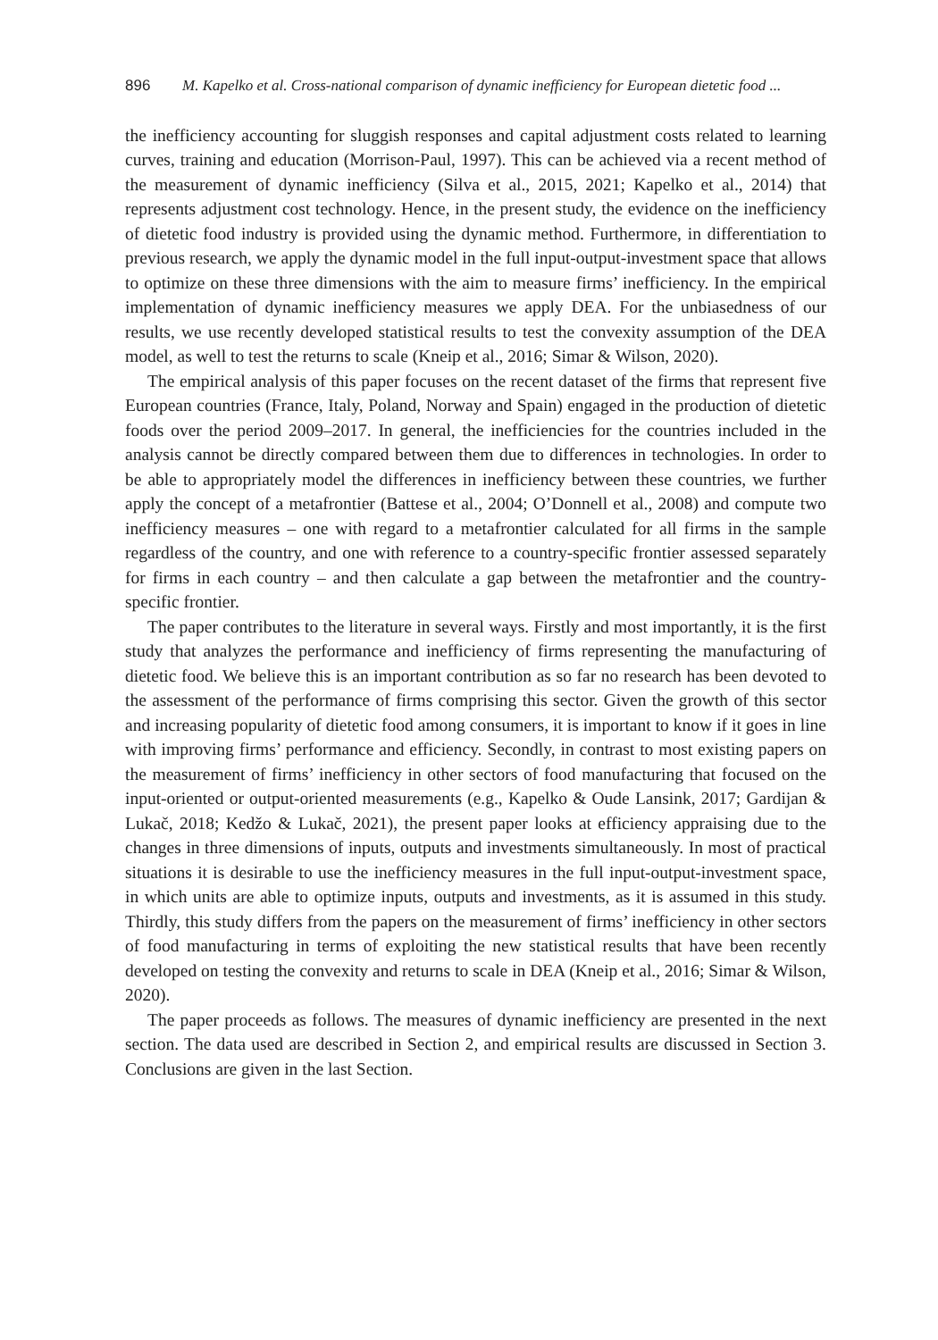896 M. Kapelko et al. Cross-national comparison of dynamic inefficiency for European dietetic food ...
the inefficiency accounting for sluggish responses and capital adjustment costs related to learning curves, training and education (Morrison-Paul, 1997). This can be achieved via a recent method of the measurement of dynamic inefficiency (Silva et al., 2015, 2021; Kapelko et al., 2014) that represents adjustment cost technology. Hence, in the present study, the evidence on the inefficiency of dietetic food industry is provided using the dynamic method. Furthermore, in differentiation to previous research, we apply the dynamic model in the full input-output-investment space that allows to optimize on these three dimensions with the aim to measure firms’ inefficiency. In the empirical implementation of dynamic inefficiency measures we apply DEA. For the unbiasedness of our results, we use recently developed statistical results to test the convexity assumption of the DEA model, as well to test the returns to scale (Kneip et al., 2016; Simar & Wilson, 2020).
The empirical analysis of this paper focuses on the recent dataset of the firms that represent five European countries (France, Italy, Poland, Norway and Spain) engaged in the production of dietetic foods over the period 2009–2017. In general, the inefficiencies for the countries included in the analysis cannot be directly compared between them due to differences in technologies. In order to be able to appropriately model the differences in inefficiency between these countries, we further apply the concept of a metafrontier (Battese et al., 2004; O’Donnell et al., 2008) and compute two inefficiency measures – one with regard to a metafrontier calculated for all firms in the sample regardless of the country, and one with reference to a country-specific frontier assessed separately for firms in each country – and then calculate a gap between the metafrontier and the country-specific frontier.
The paper contributes to the literature in several ways. Firstly and most importantly, it is the first study that analyzes the performance and inefficiency of firms representing the manufacturing of dietetic food. We believe this is an important contribution as so far no research has been devoted to the assessment of the performance of firms comprising this sector. Given the growth of this sector and increasing popularity of dietetic food among consumers, it is important to know if it goes in line with improving firms’ performance and efficiency. Secondly, in contrast to most existing papers on the measurement of firms’ inefficiency in other sectors of food manufacturing that focused on the input-oriented or output-oriented measurements (e.g., Kapelko & Oude Lansink, 2017; Gardijan & Lukač, 2018; Kedžo & Lukač, 2021), the present paper looks at efficiency appraising due to the changes in three dimensions of inputs, outputs and investments simultaneously. In most of practical situations it is desirable to use the inefficiency measures in the full input-output-investment space, in which units are able to optimize inputs, outputs and investments, as it is assumed in this study. Thirdly, this study differs from the papers on the measurement of firms’ inefficiency in other sectors of food manufacturing in terms of exploiting the new statistical results that have been recently developed on testing the convexity and returns to scale in DEA (Kneip et al., 2016; Simar & Wilson, 2020).
The paper proceeds as follows. The measures of dynamic inefficiency are presented in the next section. The data used are described in Section 2, and empirical results are discussed in Section 3. Conclusions are given in the last Section.